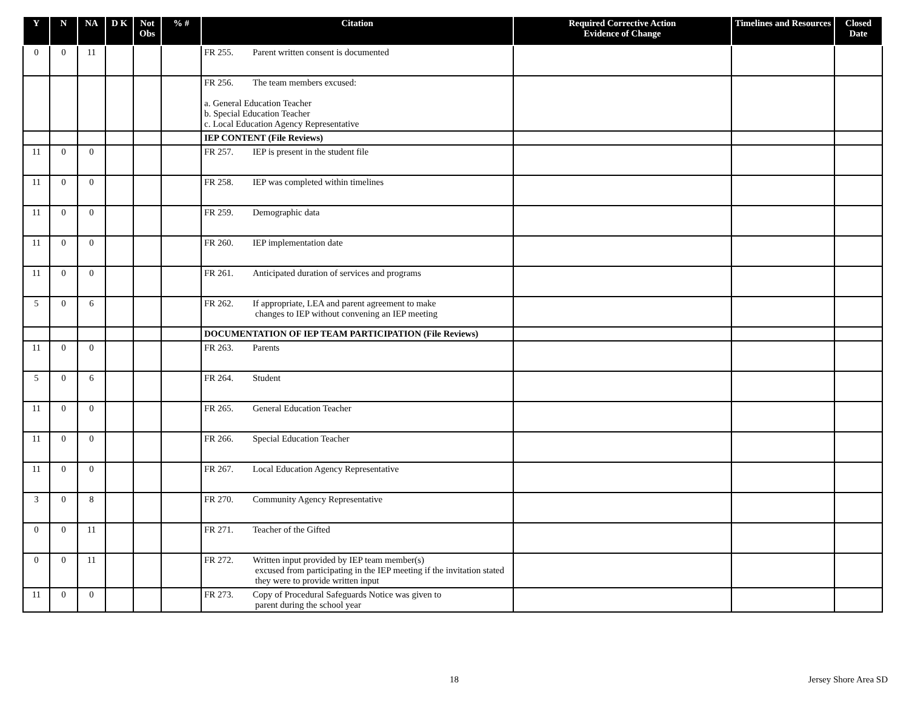| Y | N | NA | D K | Not Obs | % # | Citation | Required Corrective Action Evidence of Change | Timelines and Resources | Closed Date |
| --- | --- | --- | --- | --- | --- | --- | --- | --- | --- |
| 0 | 0 | 11 | | | | FR 255. Parent written consent is documented | | | |
| | | | | | | FR 256. The team members excused: a. General Education Teacher b. Special Education Teacher c. Local Education Agency Representative | | | |
| | | | | | | IEP CONTENT (File Reviews) | | | |
| 11 | 0 | 0 | | | | FR 257. IEP is present in the student file | | | |
| 11 | 0 | 0 | | | | FR 258. IEP was completed within timelines | | | |
| 11 | 0 | 0 | | | | FR 259. Demographic data | | | |
| 11 | 0 | 0 | | | | FR 260. IEP implementation date | | | |
| 11 | 0 | 0 | | | | FR 261. Anticipated duration of services and programs | | | |
| 5 | 0 | 6 | | | | FR 262. If appropriate, LEA and parent agreement to make changes to IEP without convening an IEP meeting | | | |
| | | | | | | DOCUMENTATION OF IEP TEAM PARTICIPATION (File Reviews) | | | |
| 11 | 0 | 0 | | | | FR 263. Parents | | | |
| 5 | 0 | 6 | | | | FR 264. Student | | | |
| 11 | 0 | 0 | | | | FR 265. General Education Teacher | | | |
| 11 | 0 | 0 | | | | FR 266. Special Education Teacher | | | |
| 11 | 0 | 0 | | | | FR 267. Local Education Agency Representative | | | |
| 3 | 0 | 8 | | | | FR 270. Community Agency Representative | | | |
| 0 | 0 | 11 | | | | FR 271. Teacher of the Gifted | | | |
| 0 | 0 | 11 | | | | FR 272. Written input provided by IEP team member(s) excused from participating in the IEP meeting if the invitation stated they were to provide written input | | | |
| 11 | 0 | 0 | | | | FR 273. Copy of Procedural Safeguards Notice was given to parent during the school year | | | |
18 Jersey Shore Area SD